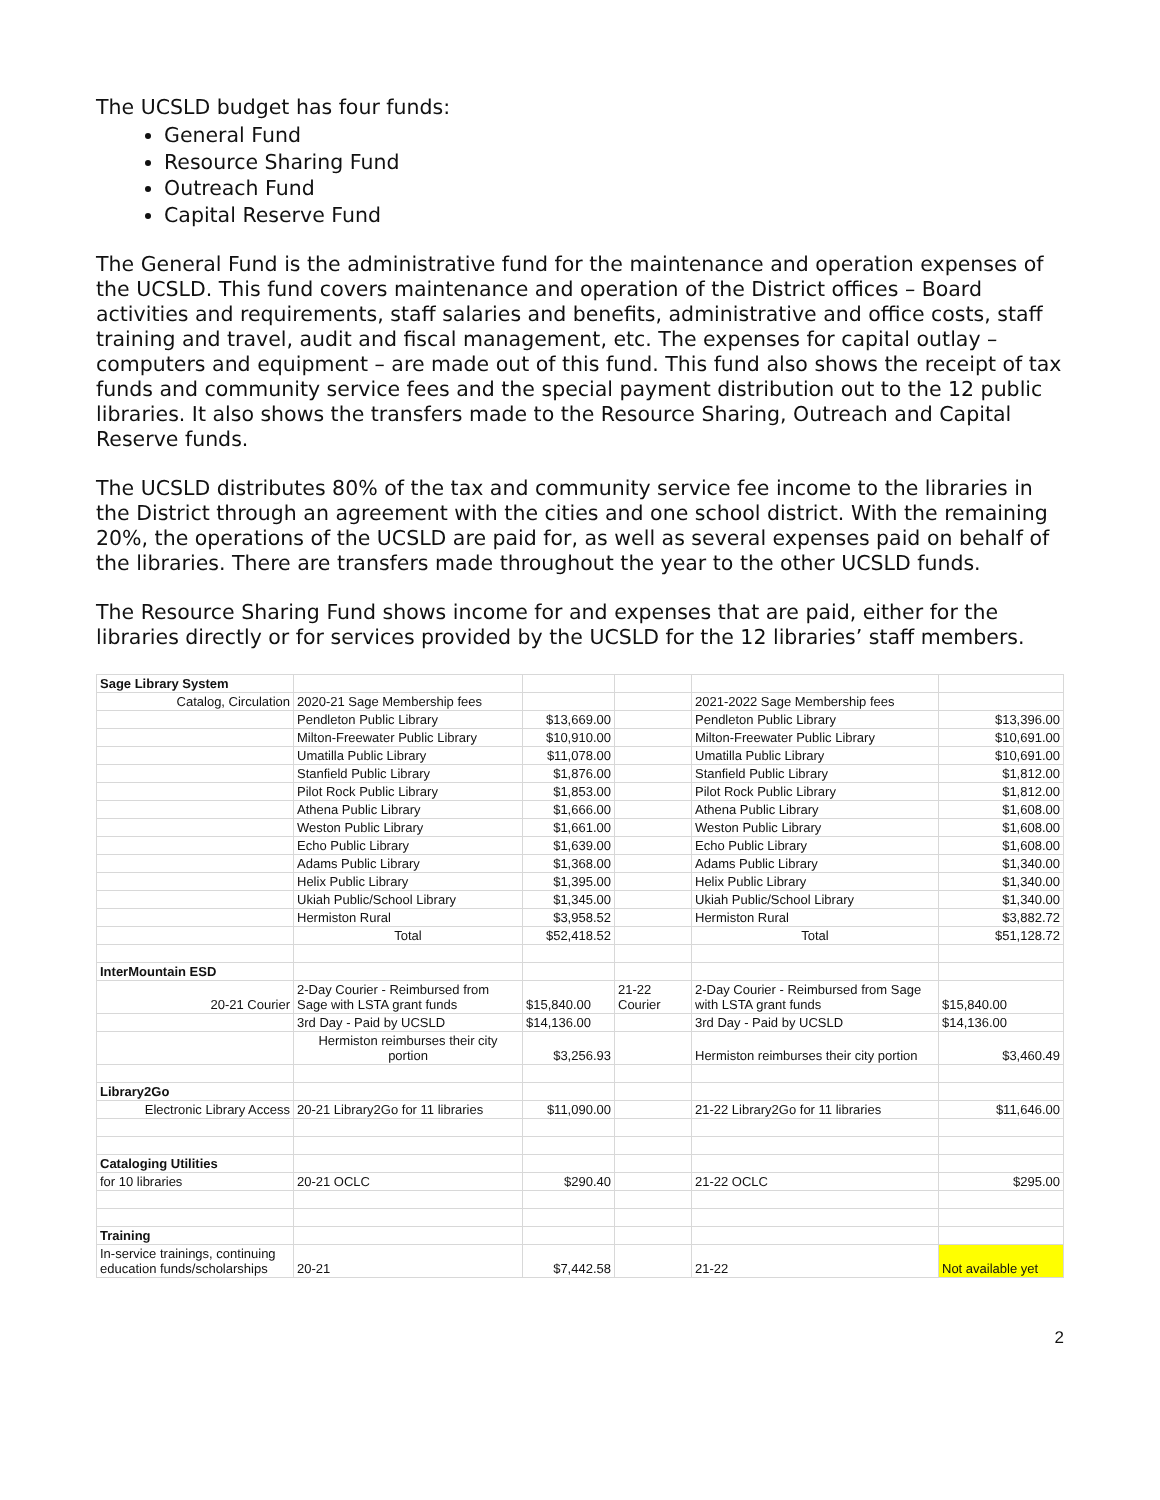The UCSLD budget has four funds:
General Fund
Resource Sharing Fund
Outreach Fund
Capital Reserve Fund
The General Fund is the administrative fund for the maintenance and operation expenses of the UCSLD. This fund covers maintenance and operation of the District offices – Board activities and requirements, staff salaries and benefits, administrative and office costs, staff training and travel, audit and fiscal management, etc. The expenses for capital outlay – computers and equipment – are made out of this fund. This fund also shows the receipt of tax funds and community service fees and the special payment distribution out to the 12 public libraries. It also shows the transfers made to the Resource Sharing, Outreach and Capital Reserve funds.
The UCSLD distributes 80% of the tax and community service fee income to the libraries in the District through an agreement with the cities and one school district. With the remaining 20%, the operations of the UCSLD are paid for, as well as several expenses paid on behalf of the libraries. There are transfers made throughout the year to the other UCSLD funds.
The Resource Sharing Fund shows income for and expenses that are paid, either for the libraries directly or for services provided by the UCSLD for the 12 libraries’ staff members.
| Sage Library System | | | | | |
| Catalog, Circulation | 2020-21 Sage Membership fees | | | 2021-2022 Sage Membership fees | |
| | Pendleton Public Library | $13,669.00 | | Pendleton Public Library | $13,396.00 |
| | Milton-Freewater Public Library | $10,910.00 | | Milton-Freewater Public Library | $10,691.00 |
| | Umatilla Public Library | $11,078.00 | | Umatilla Public Library | $10,691.00 |
| | Stanfield Public Library | $1,876.00 | | Stanfield Public Library | $1,812.00 |
| | Pilot Rock Public Library | $1,853.00 | | Pilot Rock Public Library | $1,812.00 |
| | Athena Public Library | $1,666.00 | | Athena Public Library | $1,608.00 |
| | Weston Public Library | $1,661.00 | | Weston Public Library | $1,608.00 |
| | Echo Public Library | $1,639.00 | | Echo Public Library | $1,608.00 |
| | Adams Public Library | $1,368.00 | | Adams Public Library | $1,340.00 |
| | Helix Public Library | $1,395.00 | | Helix Public Library | $1,340.00 |
| | Ukiah Public/School Library | $1,345.00 | | Ukiah Public/School Library | $1,340.00 |
| | Hermiston Rural | $3,958.52 | | Hermiston Rural | $3,882.72 |
| | Total | $52,418.52 | | Total | $51,128.72 |
| InterMountain ESD | | | | | |
| 20-21 Courier | 2-Day Courier - Reimbursed from Sage with LSTA grant funds | $15,840.00 | 21-22 Courier | 2-Day Courier - Reimbursed from Sage with LSTA grant funds | $15,840.00 |
| | 3rd Day - Paid by UCSLD | $14,136.00 | | 3rd Day - Paid by UCSLD | $14,136.00 |
| | Hermiston reimburses their city portion | $3,256.93 | | Hermiston reimburses their city portion | $3,460.49 |
| Library2Go | | | | | |
| Electronic Library Access | 20-21 Library2Go for 11 libraries | $11,090.00 | | 21-22 Library2Go for 11 libraries | $11,646.00 |
| Cataloging Utilities | | | | | |
| for 10 libraries | 20-21 OCLC | $290.40 | | 21-22 OCLC | $295.00 |
| Training | | | | | |
| In-service trainings, continuing education funds/scholarships | 20-21 | $7,442.58 | | 21-22 | Not available yet |
2